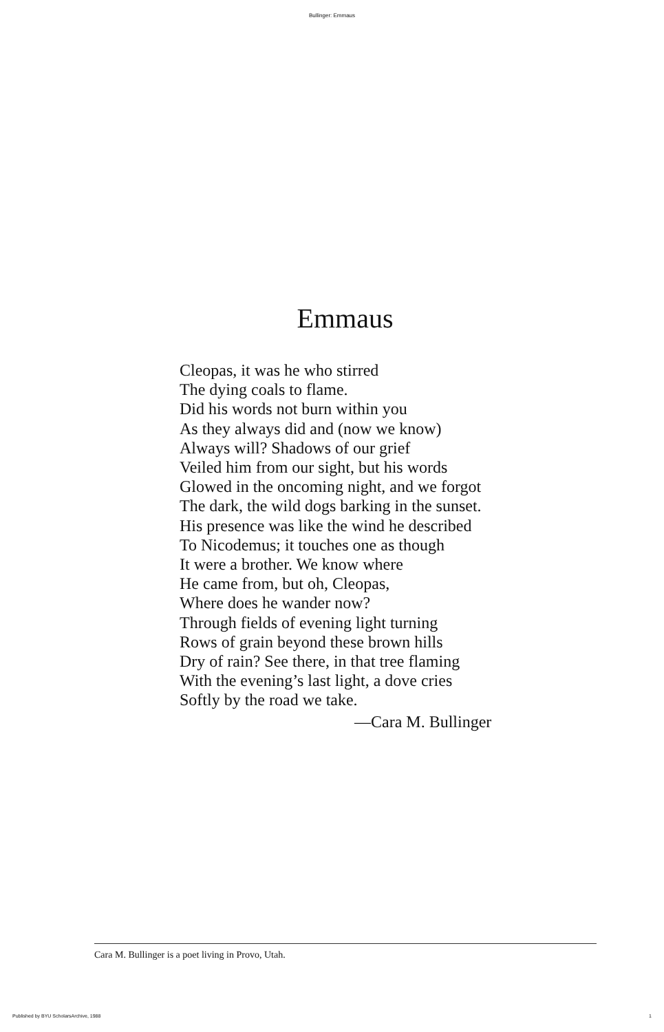Bullinger: Emmaus
Emmaus
Cleopas, it was he who stirred
The dying coals to flame.
Did his words not burn within you
As they always did and (now we know)
Always will? Shadows of our grief
Veiled him from our sight, but his words
Glowed in the oncoming night, and we forgot
The dark, the wild dogs barking in the sunset.
His presence was like the wind he described
To Nicodemus; it touches one as though
It were a brother. We know where
He came from, but oh, Cleopas,
Where does he wander now?
Through fields of evening light turning
Rows of grain beyond these brown hills
Dry of rain? See there, in that tree flaming
With the evening’s last light, a dove cries
Softly by the road we take.
—Cara M. Bullinger
Cara M. Bullinger is a poet living in Provo, Utah.
Published by BYU ScholarsArchive, 1988 1